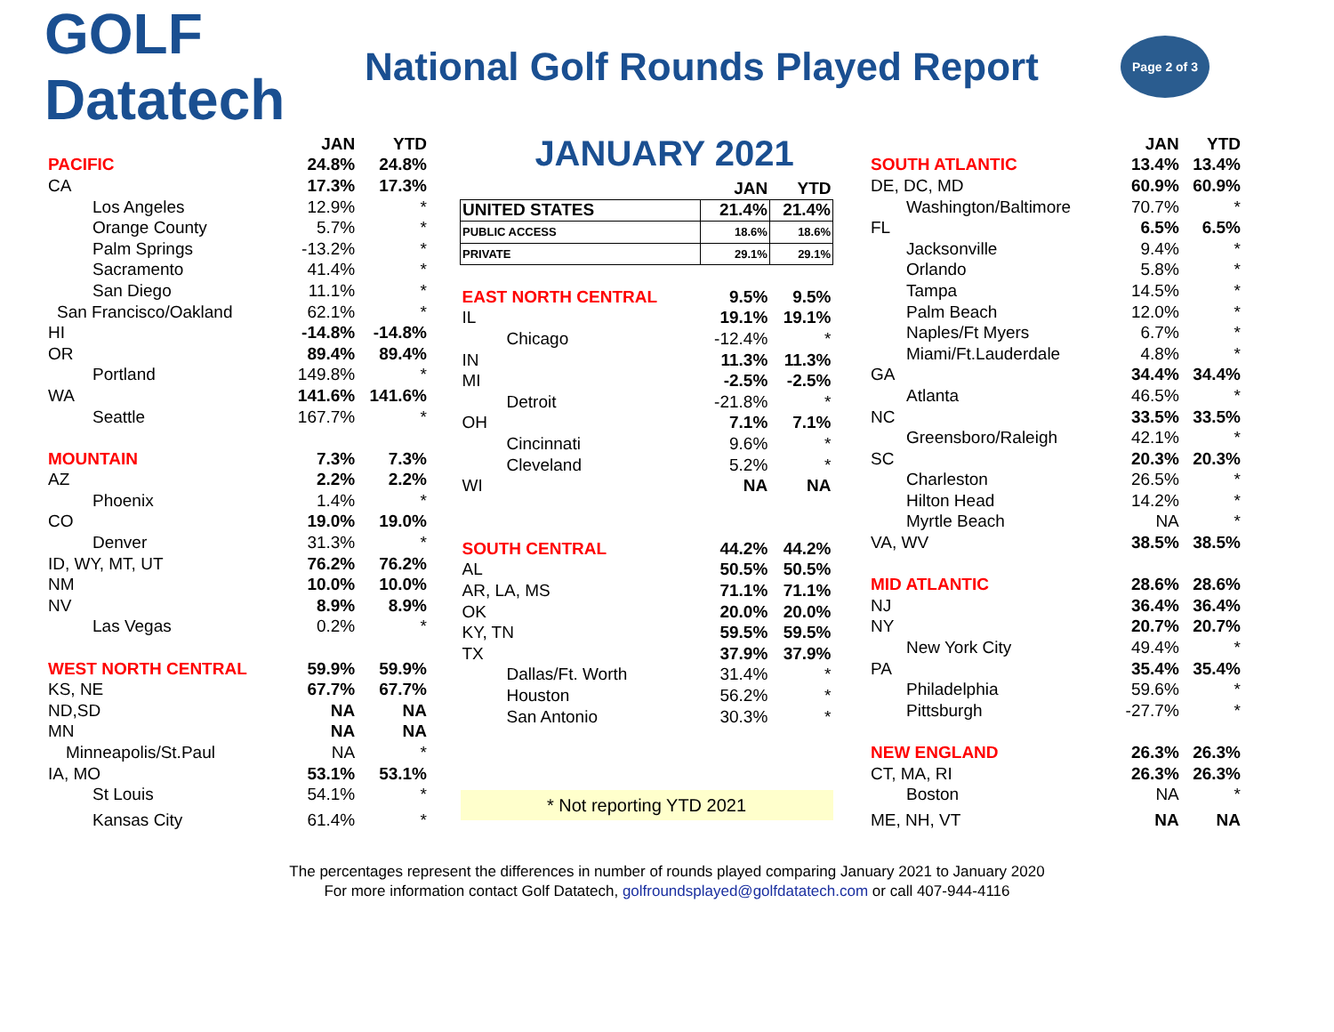GOLF Datatech
National Golf Rounds Played Report
Page 2 of 3
| | JAN | YTD |
| --- | --- | --- |
| PACIFIC | 24.8% | 24.8% |
| CA | 17.3% | 17.3% |
| Los Angeles | 12.9% | * |
| Orange County | 5.7% | * |
| Palm Springs | -13.2% | * |
| Sacramento | 41.4% | * |
| San Diego | 11.1% | * |
| San Francisco/Oakland | 62.1% | * |
| HI | -14.8% | -14.8% |
| OR | 89.4% | 89.4% |
| Portland | 149.8% | * |
| WA | 141.6% | 141.6% |
| Seattle | 167.7% | * |
| MOUNTAIN | 7.3% | 7.3% |
| AZ | 2.2% | 2.2% |
| Phoenix | 1.4% | * |
| CO | 19.0% | 19.0% |
| Denver | 31.3% | * |
| ID, WY, MT, UT | 76.2% | 76.2% |
| NM | 10.0% | 10.0% |
| NV | 8.9% | 8.9% |
| Las Vegas | 0.2% | * |
| WEST NORTH CENTRAL | 59.9% | 59.9% |
| KS, NE | 67.7% | 67.7% |
| ND,SD | NA | NA |
| MN | NA | NA |
| Minneapolis/St.Paul | NA | * |
| IA, MO | 53.1% | 53.1% |
| St Louis | 54.1% | * |
| Kansas City | 61.4% | * |
JANUARY 2021
| | JAN | YTD |
| --- | --- | --- |
| UNITED STATES | 21.4% | 21.4% |
| PUBLIC ACCESS | 18.6% | 18.6% |
| PRIVATE | 29.1% | 29.1% |
| EAST NORTH CENTRAL | 9.5% | 9.5% |
| IL | 19.1% | 19.1% |
| Chicago | -12.4% | * |
| IN | 11.3% | 11.3% |
| MI | -2.5% | -2.5% |
| Detroit | -21.8% | * |
| OH | 7.1% | 7.1% |
| Cincinnati | 9.6% | * |
| Cleveland | 5.2% | * |
| WI | NA | NA |
| SOUTH CENTRAL | 44.2% | 44.2% |
| AL | 50.5% | 50.5% |
| AR, LA, MS | 71.1% | 71.1% |
| OK | 20.0% | 20.0% |
| KY, TN | 59.5% | 59.5% |
| TX | 37.9% | 37.9% |
| Dallas/Ft. Worth | 31.4% | * |
| Houston | 56.2% | * |
| San Antonio | 30.3% | * |
| * Not reporting YTD 2021 | | |
| | JAN | YTD |
| --- | --- | --- |
| SOUTH ATLANTIC | 13.4% | 13.4% |
| DE, DC, MD | 60.9% | 60.9% |
| Washington/Baltimore | 70.7% | * |
| FL | 6.5% | 6.5% |
| Jacksonville | 9.4% | * |
| Orlando | 5.8% | * |
| Tampa | 14.5% | * |
| Palm Beach | 12.0% | * |
| Naples/Ft Myers | 6.7% | * |
| Miami/Ft.Lauderdale | 4.8% | * |
| GA | 34.4% | 34.4% |
| Atlanta | 46.5% | * |
| NC | 33.5% | 33.5% |
| Greensboro/Raleigh | 42.1% | * |
| SC | 20.3% | 20.3% |
| Charleston | 26.5% | * |
| Hilton Head | 14.2% | * |
| Myrtle Beach | NA | * |
| VA, WV | 38.5% | 38.5% |
| MID ATLANTIC | 28.6% | 28.6% |
| NJ | 36.4% | 36.4% |
| NY | 20.7% | 20.7% |
| New York City | 49.4% | * |
| PA | 35.4% | 35.4% |
| Philadelphia | 59.6% | * |
| Pittsburgh | -27.7% | * |
| NEW ENGLAND | 26.3% | 26.3% |
| CT, MA, RI | 26.3% | 26.3% |
| Boston | NA | * |
| ME, NH, VT | NA | NA |
The percentages represent the differences in number of rounds played comparing January 2021 to January 2020
For more information contact Golf Datatech, golfroundsplayed@golfdatatech.com or call 407-944-4116